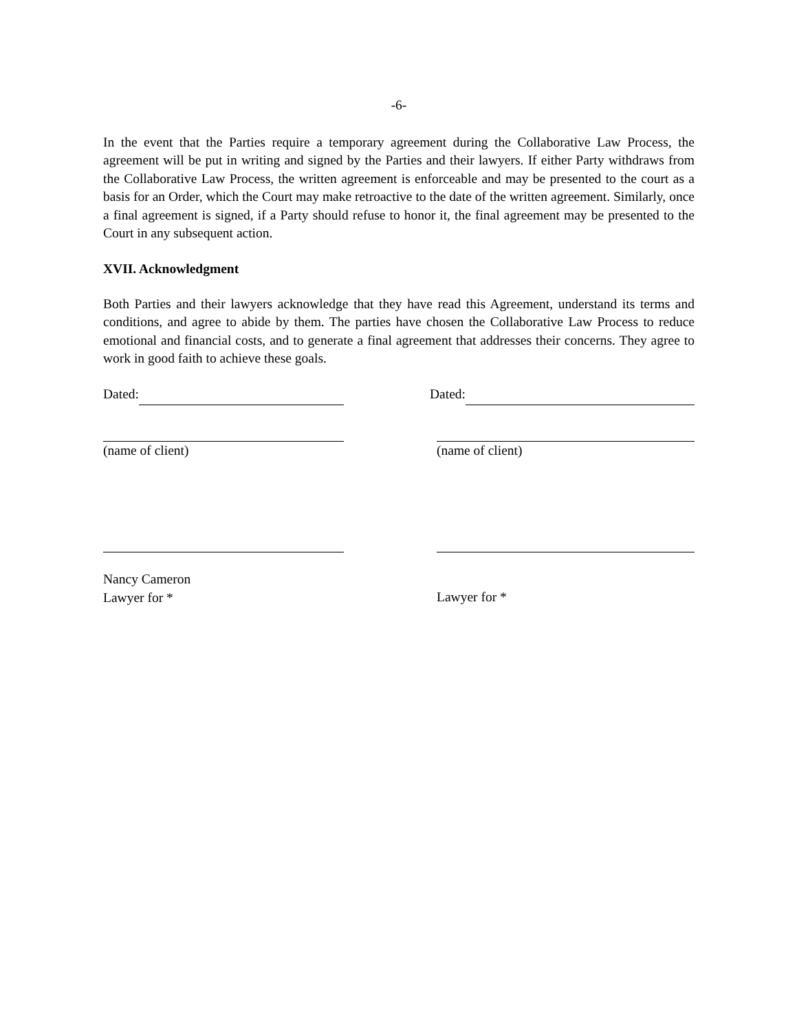-6-
In the event that the Parties require a temporary agreement during the Collaborative Law Process, the agreement will be put in writing and signed by the Parties and their lawyers. If either Party withdraws from the Collaborative Law Process, the written agreement is enforceable and may be presented to the court as a basis for an Order, which the Court may make retroactive to the date of the written agreement. Similarly, once a final agreement is signed, if a Party should refuse to honor it, the final agreement may be presented to the Court in any subsequent action.
XVII. Acknowledgment
Both Parties and their lawyers acknowledge that they have read this Agreement, understand its terms and conditions, and agree to abide by them. The parties have chosen the Collaborative Law Process to reduce emotional and financial costs, and to generate a final agreement that addresses their concerns. They agree to work in good faith to achieve these goals.
Dated: Dated:
(name of client) (name of client)
Nancy Cameron
Lawyer for *
Lawyer for *